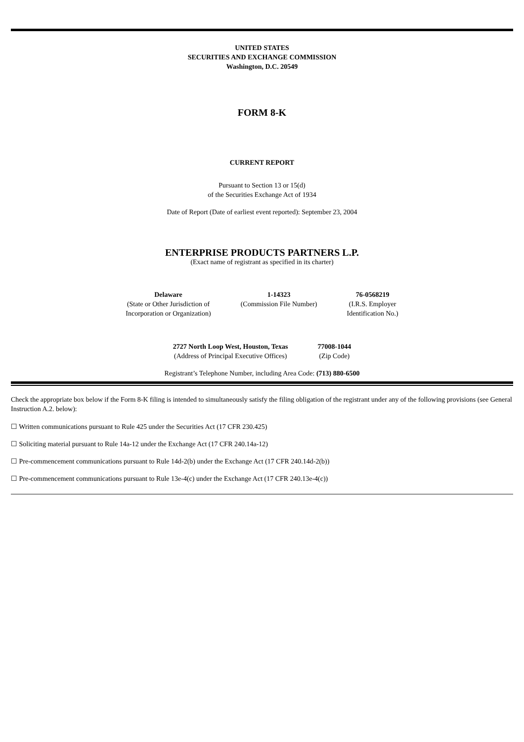UNITED STATES
SECURITIES AND EXCHANGE COMMISSION
Washington, D.C. 20549
FORM 8-K
CURRENT REPORT
Pursuant to Section 13 or 15(d)
of the Securities Exchange Act of 1934
Date of Report (Date of earliest event reported): September 23, 2004
ENTERPRISE PRODUCTS PARTNERS L.P.
(Exact name of registrant as specified in its charter)
| Delaware | 1-14323 | 76-0568219 |
| (State or Other Jurisdiction of Incorporation or Organization) | (Commission File Number) | (I.R.S. Employer Identification No.) |
| 2727 North Loop West, Houston, Texas | 77008-1044 |
| (Address of Principal Executive Offices) | (Zip Code) |
Registrant’s Telephone Number, including Area Code: (713) 880-6500
Check the appropriate box below if the Form 8-K filing is intended to simultaneously satisfy the filing obligation of the registrant under any of the following provisions (see General Instruction A.2. below):
☐ Written communications pursuant to Rule 425 under the Securities Act (17 CFR 230.425)
☐ Soliciting material pursuant to Rule 14a-12 under the Exchange Act (17 CFR 240.14a-12)
☐ Pre-commencement communications pursuant to Rule 14d-2(b) under the Exchange Act (17 CFR 240.14d-2(b))
☐ Pre-commencement communications pursuant to Rule 13e-4(c) under the Exchange Act (17 CFR 240.13e-4(c))